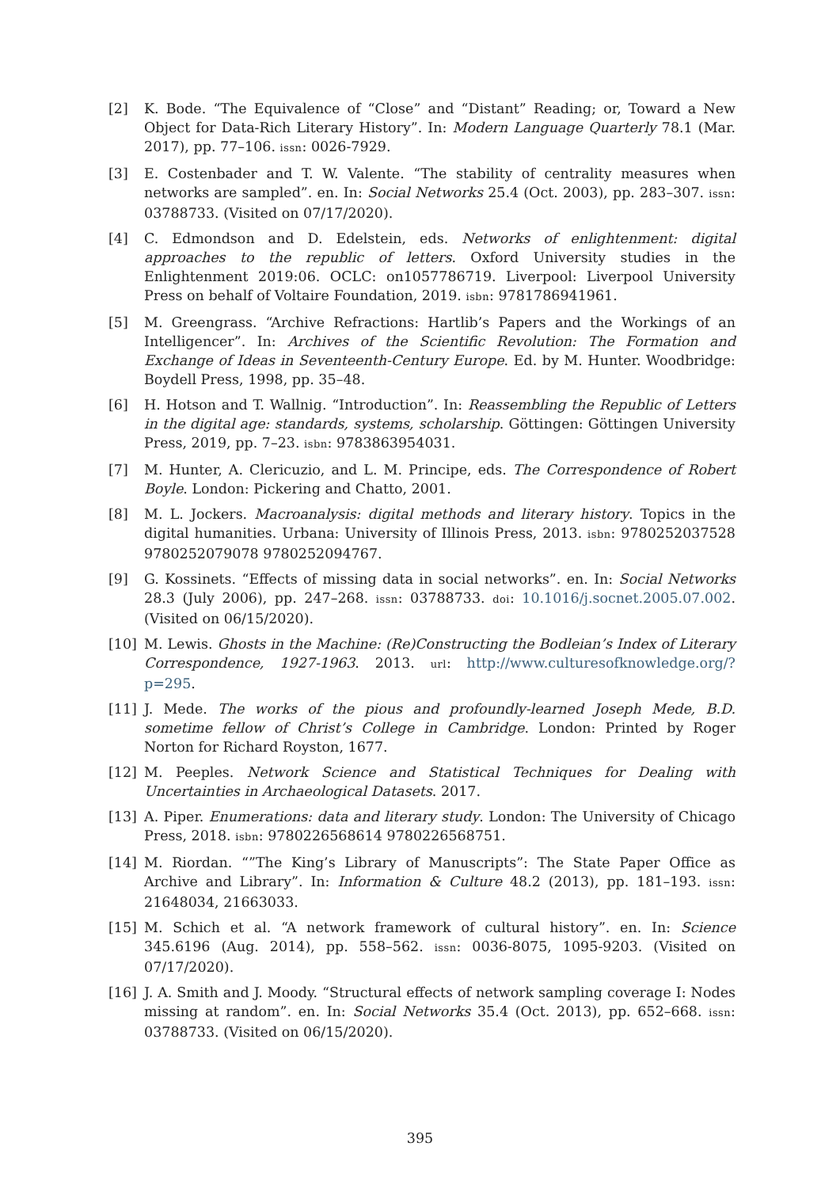[2] K. Bode. “The Equivalence of “Close” and “Distant” Reading; or, Toward a New Object for Data-Rich Literary History”. In: Modern Language Quarterly 78.1 (Mar. 2017), pp. 77–106. issn: 0026-7929.
[3] E. Costenbader and T. W. Valente. “The stability of centrality measures when networks are sampled”. en. In: Social Networks 25.4 (Oct. 2003), pp. 283–307. issn: 03788733. (Visited on 07/17/2020).
[4] C. Edmondson and D. Edelstein, eds. Networks of enlightenment: digital approaches to the republic of letters. Oxford University studies in the Enlightenment 2019:06. OCLC: on1057786719. Liverpool: Liverpool University Press on behalf of Voltaire Foundation, 2019. isbn: 9781786941961.
[5] M. Greengrass. “Archive Refractions: Hartlib’s Papers and the Workings of an Intelligencer”. In: Archives of the Scientific Revolution: The Formation and Exchange of Ideas in Seventeenth-Century Europe. Ed. by M. Hunter. Woodbridge: Boydell Press, 1998, pp. 35–48.
[6] H. Hotson and T. Wallnig. “Introduction”. In: Reassembling the Republic of Letters in the digital age: standards, systems, scholarship. Göttingen: Göttingen University Press, 2019, pp. 7–23. isbn: 9783863954031.
[7] M. Hunter, A. Clericuzio, and L. M. Principe, eds. The Correspondence of Robert Boyle. London: Pickering and Chatto, 2001.
[8] M. L. Jockers. Macroanalysis: digital methods and literary history. Topics in the digital humanities. Urbana: University of Illinois Press, 2013. isbn: 9780252037528 9780252079078 9780252094767.
[9] G. Kossinets. “Effects of missing data in social networks”. en. In: Social Networks 28.3 (July 2006), pp. 247–268. issn: 03788733. doi: 10.1016/j.socnet.2005.07.002. (Visited on 06/15/2020).
[10] M. Lewis. Ghosts in the Machine: (Re)Constructing the Bodleian’s Index of Literary Correspondence, 1927-1963. 2013. url: http://www.culturesofknowledge.org/?p=295.
[11] J. Mede. The works of the pious and profoundly-learned Joseph Mede, B.D. sometime fellow of Christ’s College in Cambridge. London: Printed by Roger Norton for Richard Royston, 1677.
[12] M. Peeples. Network Science and Statistical Techniques for Dealing with Uncertainties in Archaeological Datasets. 2017.
[13] A. Piper. Enumerations: data and literary study. London: The University of Chicago Press, 2018. isbn: 9780226568614 9780226568751.
[14] M. Riordan. “”The King’s Library of Manuscripts”: The State Paper Office as Archive and Library”. In: Information & Culture 48.2 (2013), pp. 181–193. issn: 21648034, 21663033.
[15] M. Schich et al. “A network framework of cultural history”. en. In: Science 345.6196 (Aug. 2014), pp. 558–562. issn: 0036-8075, 1095-9203. (Visited on 07/17/2020).
[16] J. A. Smith and J. Moody. “Structural effects of network sampling coverage I: Nodes missing at random”. en. In: Social Networks 35.4 (Oct. 2013), pp. 652–668. issn: 03788733. (Visited on 06/15/2020).
395